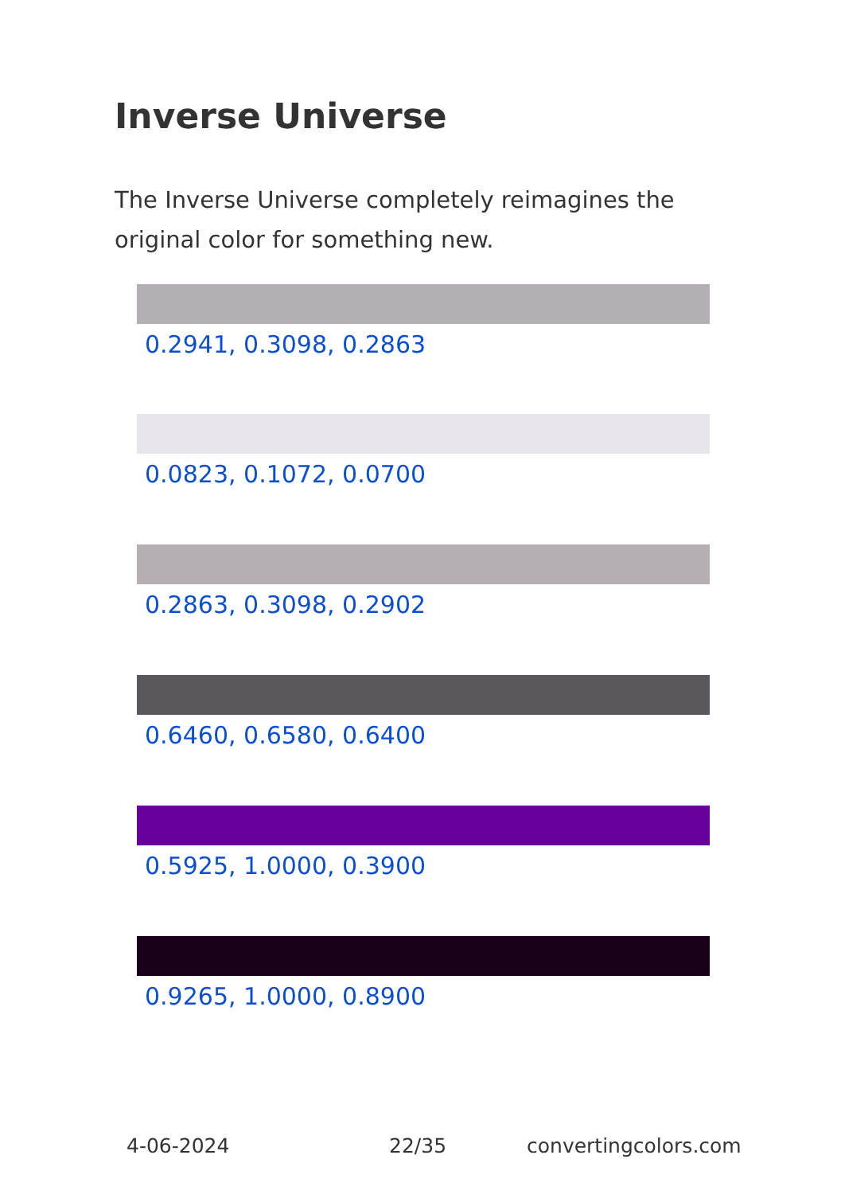Inverse Universe
The Inverse Universe completely reimagines the original color for something new.
0.2941, 0.3098, 0.2863
0.0823, 0.1072, 0.0700
0.2863, 0.3098, 0.2902
0.6460, 0.6580, 0.6400
0.5925, 1.0000, 0.3900
0.9265, 1.0000, 0.8900
4-06-2024 22/35 convertingcolors.com